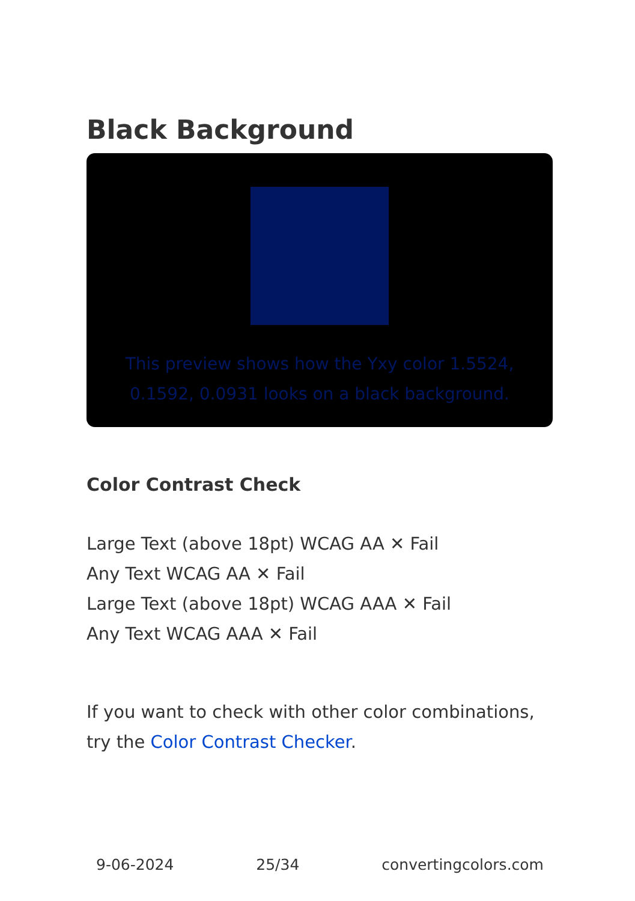Black Background
This preview shows how the Yxy color 1.5524, 0.1592, 0.0931 looks on a black background.
Color Contrast Check
Large Text (above 18pt) WCAG AA ✕ Fail
Any Text WCAG AA ✕ Fail
Large Text (above 18pt) WCAG AAA ✕ Fail
Any Text WCAG AAA ✕ Fail
If you want to check with other color combinations, try the Color Contrast Checker.
9-06-2024 25/34 convertingcolors.com